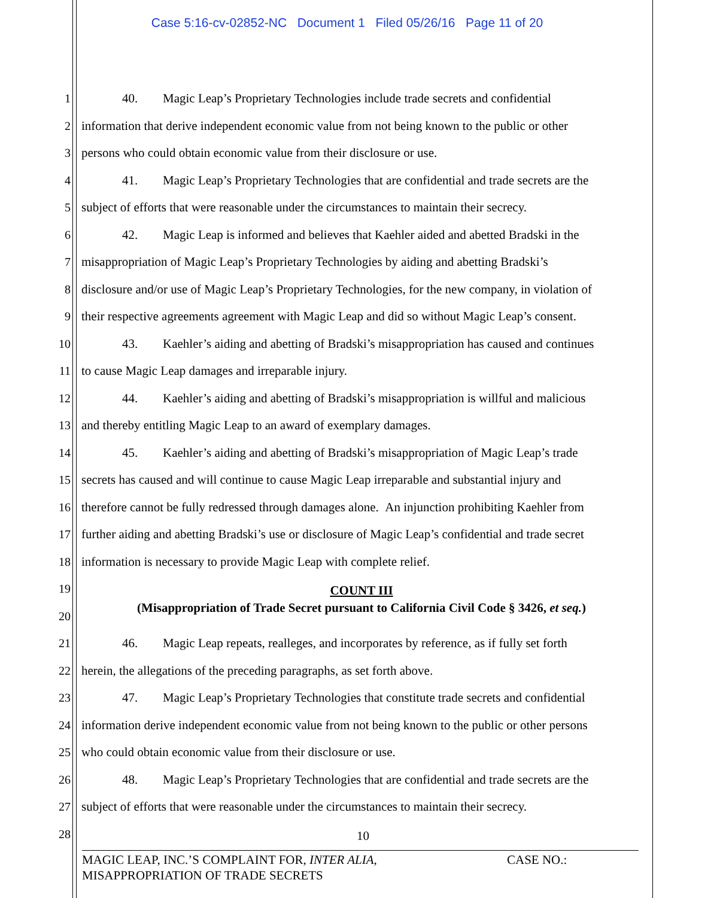Case 5:16-cv-02852-NC Document 1 Filed 05/26/16 Page 11 of 20
1 40. Magic Leap’s Proprietary Technologies include trade secrets and confidential
2 information that derive independent economic value from not being known to the public or other
3 persons who could obtain economic value from their disclosure or use.
4 41. Magic Leap’s Proprietary Technologies that are confidential and trade secrets are the
5 subject of efforts that were reasonable under the circumstances to maintain their secrecy.
6 42. Magic Leap is informed and believes that Kaehler aided and abetted Bradski in the
7 misappropriation of Magic Leap’s Proprietary Technologies by aiding and abetting Bradski’s
8 disclosure and/or use of Magic Leap’s Proprietary Technologies, for the new company, in violation of
9 their respective agreements agreement with Magic Leap and did so without Magic Leap’s consent.
10 43. Kaehler’s aiding and abetting of Bradski’s misappropriation has caused and continues
11 to cause Magic Leap damages and irreparable injury.
12 44. Kaehler’s aiding and abetting of Bradski’s misappropriation is willful and malicious
13 and thereby entitling Magic Leap to an award of exemplary damages.
14 45. Kaehler’s aiding and abetting of Bradski’s misappropriation of Magic Leap’s trade
15 secrets has caused and will continue to cause Magic Leap irreparable and substantial injury and
16 therefore cannot be fully redressed through damages alone. An injunction prohibiting Kaehler from
17 further aiding and abetting Bradski’s use or disclosure of Magic Leap’s confidential and trade secret
18 information is necessary to provide Magic Leap with complete relief.
19
COUNT III
20
(Misappropriation of Trade Secret pursuant to California Civil Code § 3426, et seq.)
21 46. Magic Leap repeats, realleges, and incorporates by reference, as if fully set forth
22 herein, the allegations of the preceding paragraphs, as set forth above.
23 47. Magic Leap’s Proprietary Technologies that constitute trade secrets and confidential
24 information derive independent economic value from not being known to the public or other persons
25 who could obtain economic value from their disclosure or use.
26 48. Magic Leap’s Proprietary Technologies that are confidential and trade secrets are the
27 subject of efforts that were reasonable under the circumstances to maintain their secrecy.
28
10
MAGIC LEAP, INC.’S COMPLAINT FOR, INTER ALIA, CASE NO.:
MISAPPROPRIATION OF TRADE SECRETS